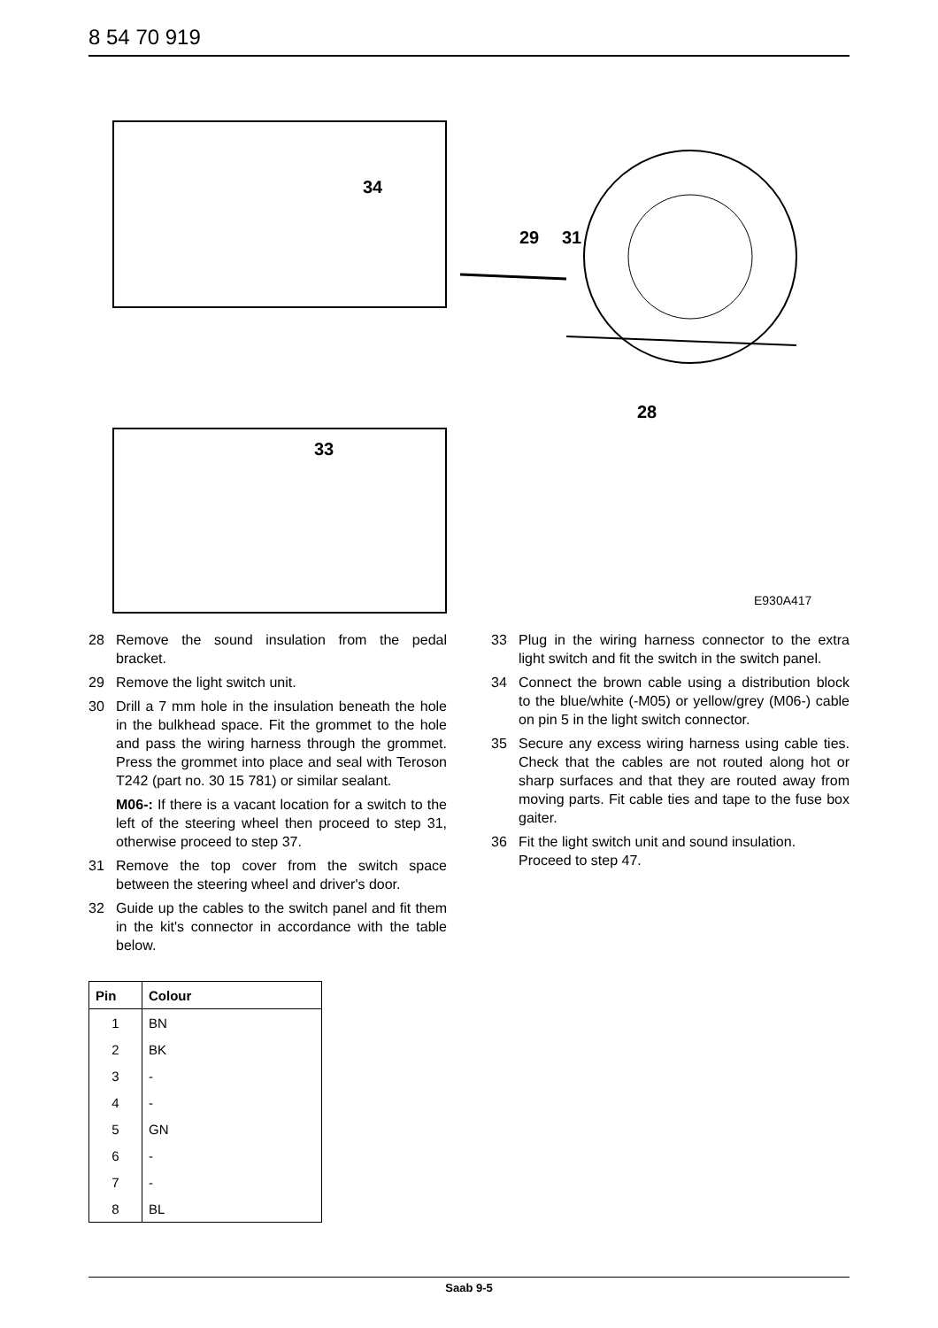8 54 70 919
34
29 31
28
33
E930A417
28 Remove the sound insulation from the pedal bracket.
29 Remove the light switch unit.
30 Drill a 7 mm hole in the insulation beneath the hole in the bulkhead space. Fit the grommet to the hole and pass the wiring harness through the grommet. Press the grommet into place and seal with Teroson T242 (part no. 30 15 781) or similar sealant.
M06-: If there is a vacant location for a switch to the left of the steering wheel then proceed to step 31, otherwise proceed to step 37.
31 Remove the top cover from the switch space between the steering wheel and driver's door.
32 Guide up the cables to the switch panel and fit them in the kit's connector in accordance with the table below.
| Pin | Colour |
| --- | --- |
| 1 | BN |
| 2 | BK |
| 3 | - |
| 4 | - |
| 5 | GN |
| 6 | - |
| 7 | - |
| 8 | BL |
33 Plug in the wiring harness connector to the extra light switch and fit the switch in the switch panel.
34 Connect the brown cable using a distribution block to the blue/white (-M05) or yellow/grey (M06-) cable on pin 5 in the light switch connector.
35 Secure any excess wiring harness using cable ties. Check that the cables are not routed along hot or sharp surfaces and that they are routed away from moving parts. Fit cable ties and tape to the fuse box gaiter.
36 Fit the light switch unit and sound insulation.
Proceed to step 47.
Saab 9-5